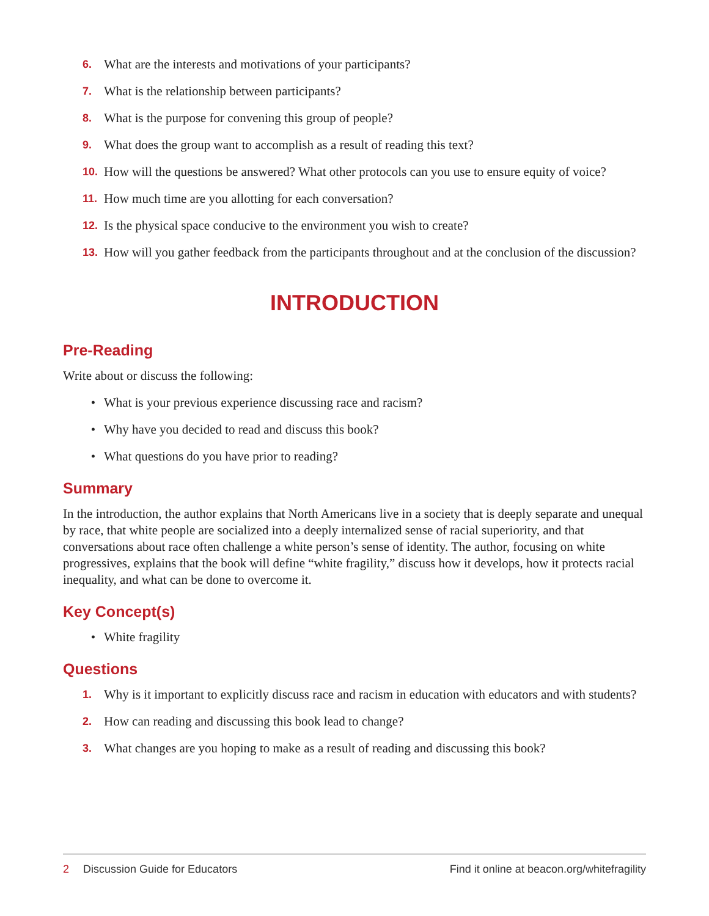6. What are the interests and motivations of your participants?
7. What is the relationship between participants?
8. What is the purpose for convening this group of people?
9. What does the group want to accomplish as a result of reading this text?
10. How will the questions be answered? What other protocols can you use to ensure equity of voice?
11. How much time are you allotting for each conversation?
12. Is the physical space conducive to the environment you wish to create?
13. How will you gather feedback from the participants throughout and at the conclusion of the discussion?
INTRODUCTION
Pre-Reading
Write about or discuss the following:
• What is your previous experience discussing race and racism?
• Why have you decided to read and discuss this book?
• What questions do you have prior to reading?
Summary
In the introduction, the author explains that North Americans live in a society that is deeply separate and unequal by race, that white people are socialized into a deeply internalized sense of racial superiority, and that conversations about race often challenge a white person’s sense of identity. The author, focusing on white progressives, explains that the book will define “white fragility,” discuss how it develops, how it protects racial inequality, and what can be done to overcome it.
Key Concept(s)
• White fragility
Questions
1. Why is it important to explicitly discuss race and racism in education with educators and with students?
2. How can reading and discussing this book lead to change?
3. What changes are you hoping to make as a result of reading and discussing this book?
2 Discussion Guide for Educators Find it online at beacon.org/whitefragility